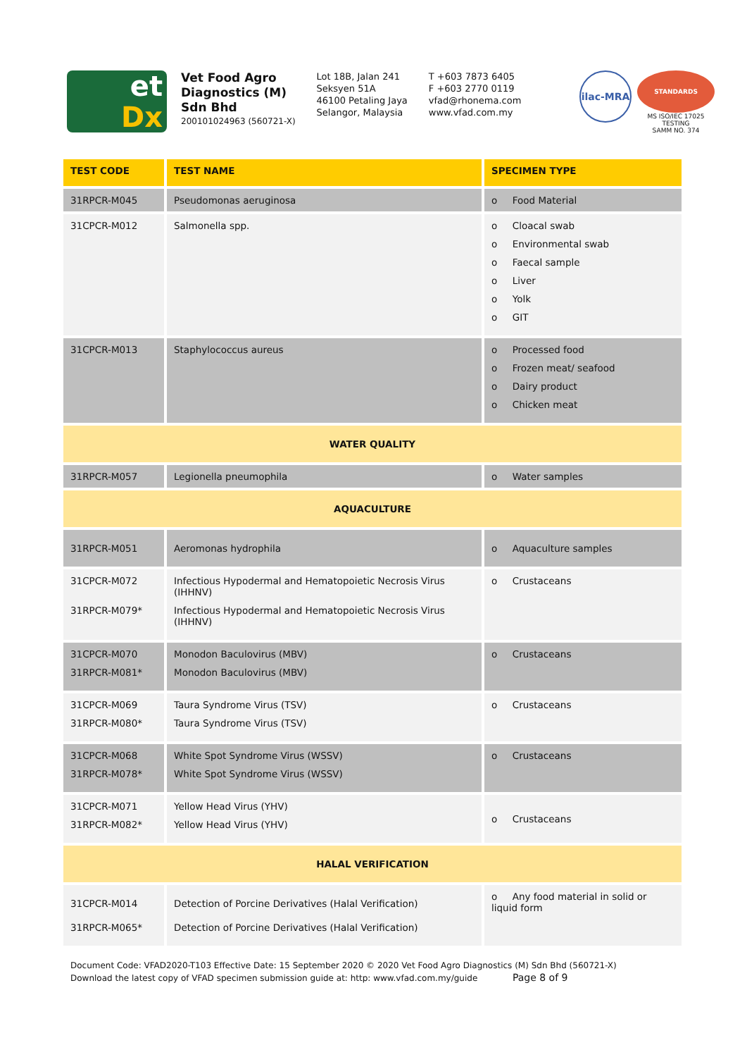et
Dx
Vet Food Agro
Diagnostics (M)
Sdn Bhd
200101024963 (560721-X)
Lot 18B, Jalan 241
Seksyen 51A
46100 Petaling Jaya
Selangor, Malaysia
T +603 7873 6405
F +603 2770 0119
vfad@rhonema.com
www.vfad.com.my
ilac-MRA
STANDARDS
MS ISO/IEC 17025
TESTING
SAMM NO. 374
| TEST CODE | TEST NAME | SPECIMEN TYPE |
| --- | --- | --- |
| 31RPCR-M045 | Pseudomonas aeruginosa | o Food Material |
| 31CPCR-M012 | Salmonella spp. | o Cloacal swab o Environmental swab o Faecal sample o Liver o Yolk o GIT |
| 31CPCR-M013 | Staphylococcus aureus | o Processed food o Frozen meat/ seafood o Dairy product o Chicken meat |
| WATER QUALITY | | |
| 31RPCR-M057 | Legionella pneumophila | o Water samples |
| AQUACULTURE | | |
| 31RPCR-M051 | Aeromonas hydrophila | o Aquaculture samples |
| 31CPCR-M072 31RPCR-M079* | Infectious Hypodermal and Hematopoietic Necrosis Virus (IHHNV) Infectious Hypodermal and Hematopoietic Necrosis Virus (IHHNV) | o Crustaceans |
| 31CPCR-M070 31RPCR-M081* | Monodon Baculovirus (MBV) Monodon Baculovirus (MBV) | o Crustaceans |
| 31CPCR-M069 31RPCR-M080* | Taura Syndrome Virus (TSV) Taura Syndrome Virus (TSV) | o Crustaceans |
| 31CPCR-M068 31RPCR-M078* | White Spot Syndrome Virus (WSSV) White Spot Syndrome Virus (WSSV) | o Crustaceans |
| 31CPCR-M071 31RPCR-M082* | Yellow Head Virus (YHV) Yellow Head Virus (YHV) | o Crustaceans |
| HALAL VERIFICATION | | |
| 31CPCR-M014 31RPCR-M065* | Detection of Porcine Derivatives (Halal Verification) Detection of Porcine Derivatives (Halal Verification) | o Any food material in solid or liquid form |
Document Code: VFAD2020-T103 Effective Date: 15 September 2020 © 2020 Vet Food Agro Diagnostics (M) Sdn Bhd (560721-X)
Download the latest copy of VFAD specimen submission guide at: http: www.vfad.com.my/guide Page 8 of 9